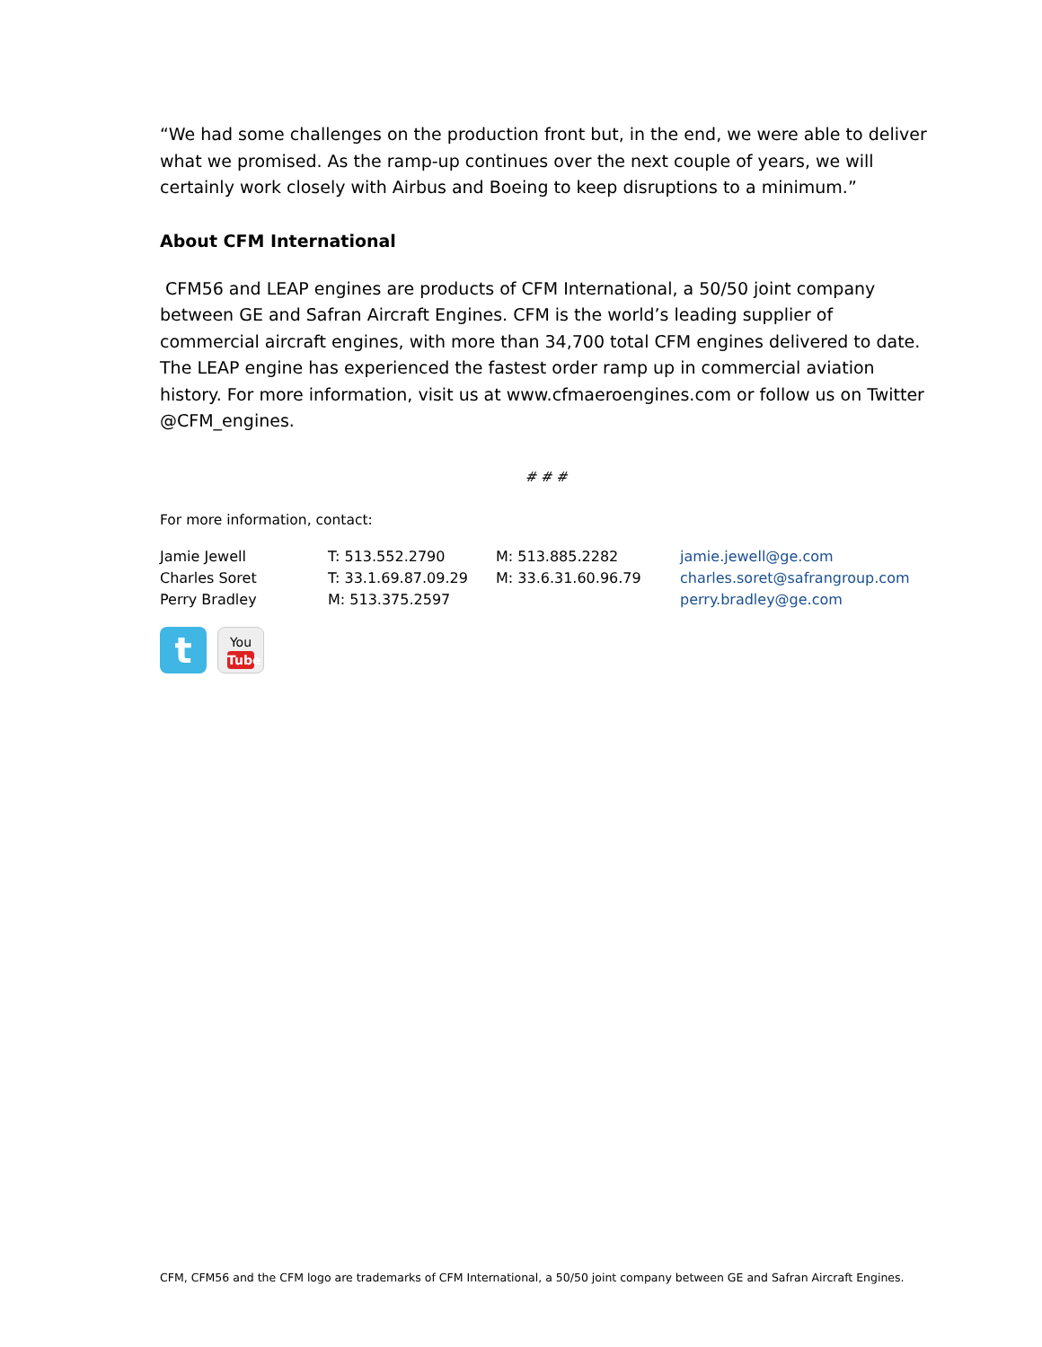“We had some challenges on the production front but, in the end, we were able to deliver what we promised. As the ramp-up continues over the next couple of years, we will certainly work closely with Airbus and Boeing to keep disruptions to a minimum.”
About CFM International
CFM56 and LEAP engines are products of CFM International, a 50/50 joint company between GE and Safran Aircraft Engines. CFM is the world’s leading supplier of commercial aircraft engines, with more than 34,700 total CFM engines delivered to date. The LEAP engine has experienced the fastest order ramp up in commercial aviation history. For more information, visit us at www.cfmaeroengines.com or follow us on Twitter @CFM_engines.
# # #
For more information, contact:
| Jamie Jewell | T: 513.552.2790 | M: 513.885.2282 | jamie.jewell@ge.com |
| Charles Soret | T: 33.1.69.87.09.29 | M: 33.6.31.60.96.79 | charles.soret@safrangroup.com |
| Perry Bradley | M: 513.375.2597 | | perry.bradley@ge.com |
t
You
Tube
CFM, CFM56 and the CFM logo are trademarks of CFM International, a 50/50 joint company between GE and Safran Aircraft Engines.